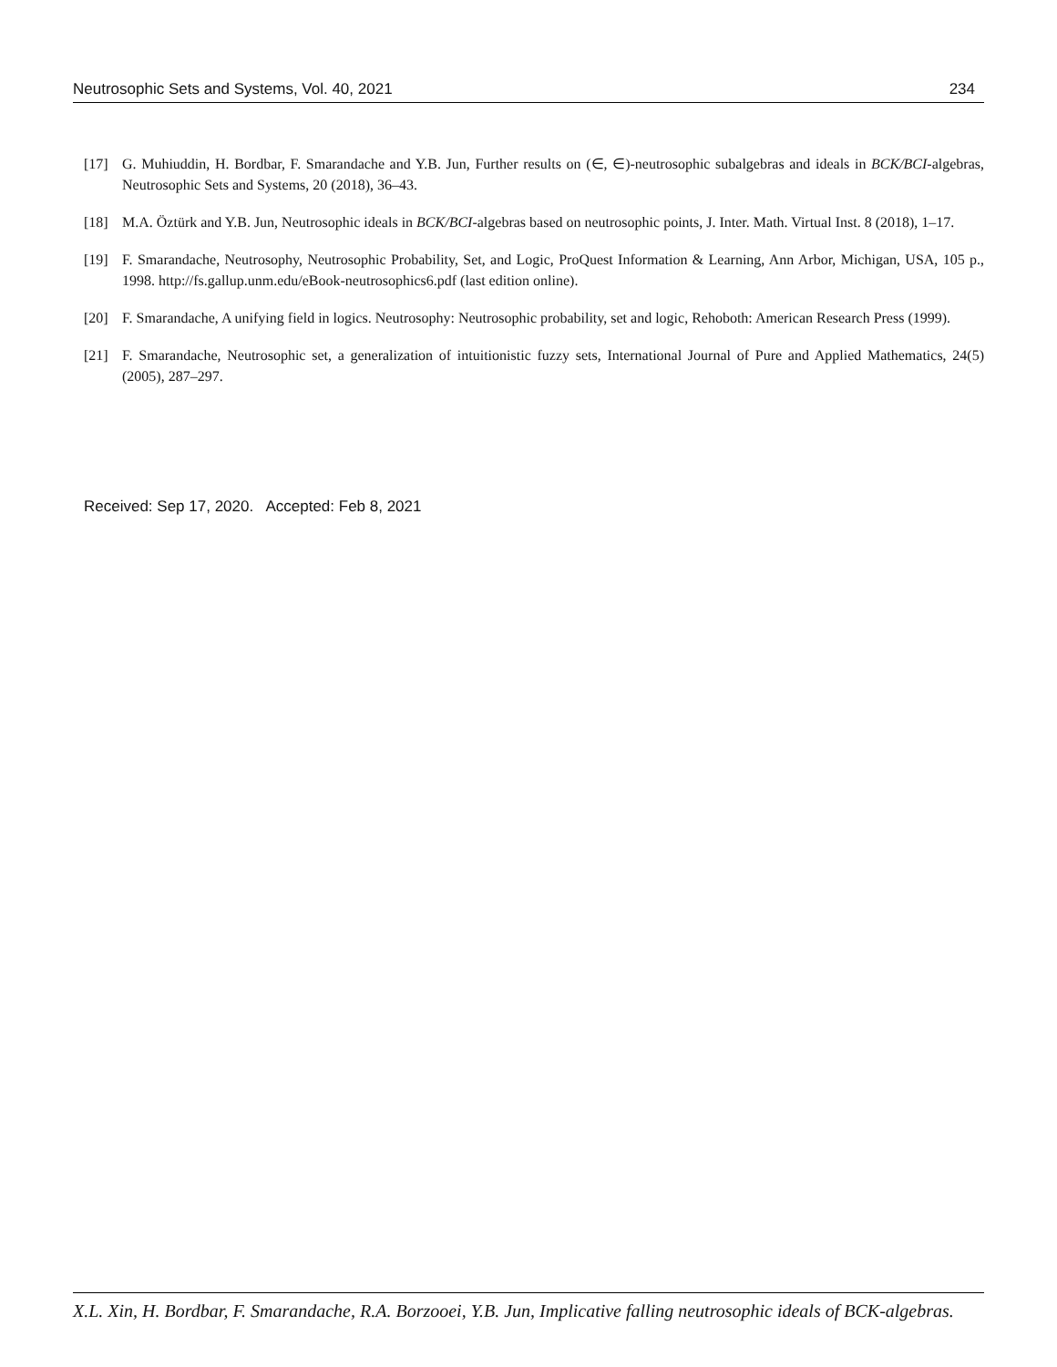Neutrosophic Sets and Systems, Vol. 40, 2021 234
[17] G. Muhiuddin, H. Bordbar, F. Smarandache and Y.B. Jun, Further results on (∈, ∈)-neutrosophic subalgebras and ideals in BCK/BCI-algebras, Neutrosophic Sets and Systems, 20 (2018), 36–43.
[18] M.A. Öztürk and Y.B. Jun, Neutrosophic ideals in BCK/BCI-algebras based on neutrosophic points, J. Inter. Math. Virtual Inst. 8 (2018), 1–17.
[19] F. Smarandache, Neutrosophy, Neutrosophic Probability, Set, and Logic, ProQuest Information & Learning, Ann Arbor, Michigan, USA, 105 p., 1998. http://fs.gallup.unm.edu/eBook-neutrosophics6.pdf (last edition online).
[20] F. Smarandache, A unifying field in logics. Neutrosophy: Neutrosophic probability, set and logic, Rehoboth: American Research Press (1999).
[21] F. Smarandache, Neutrosophic set, a generalization of intuitionistic fuzzy sets, International Journal of Pure and Applied Mathematics, 24(5) (2005), 287–297.
Received: Sep 17, 2020. Accepted: Feb 8, 2021
X.L. Xin, H. Bordbar, F. Smarandache, R.A. Borzooei, Y.B. Jun, Implicative falling neutrosophic ideals of BCK-algebras.